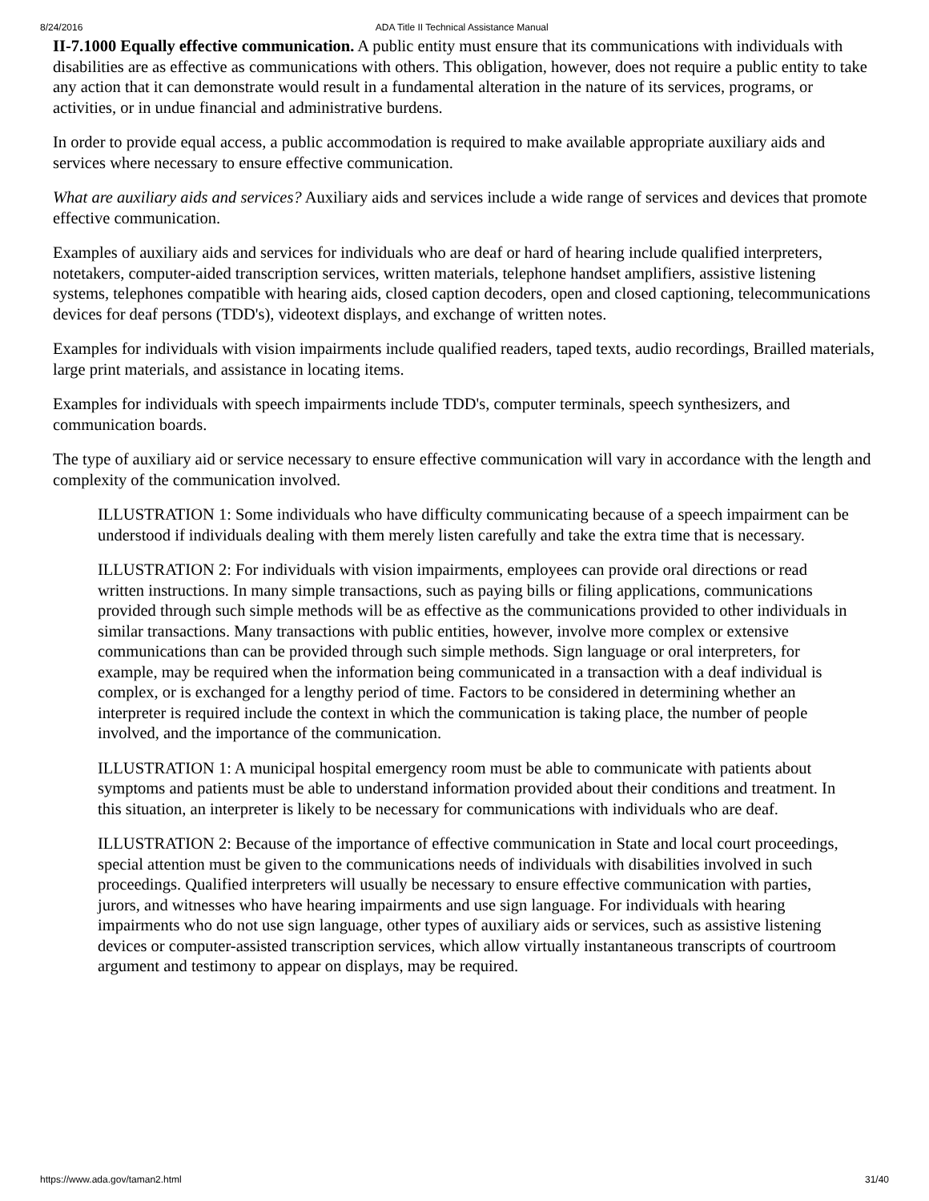8/24/2016 ADA Title II Technical Assistance Manual
II-7.1000 Equally effective communication. A public entity must ensure that its communications with individuals with disabilities are as effective as communications with others. This obligation, however, does not require a public entity to take any action that it can demonstrate would result in a fundamental alteration in the nature of its services, programs, or activities, or in undue financial and administrative burdens.
In order to provide equal access, a public accommodation is required to make available appropriate auxiliary aids and services where necessary to ensure effective communication.
What are auxiliary aids and services? Auxiliary aids and services include a wide range of services and devices that promote effective communication.
Examples of auxiliary aids and services for individuals who are deaf or hard of hearing include qualified interpreters, notetakers, computer-aided transcription services, written materials, telephone handset amplifiers, assistive listening systems, telephones compatible with hearing aids, closed caption decoders, open and closed captioning, telecommunications devices for deaf persons (TDD's), videotext displays, and exchange of written notes.
Examples for individuals with vision impairments include qualified readers, taped texts, audio recordings, Brailled materials, large print materials, and assistance in locating items.
Examples for individuals with speech impairments include TDD's, computer terminals, speech synthesizers, and communication boards.
The type of auxiliary aid or service necessary to ensure effective communication will vary in accordance with the length and complexity of the communication involved.
ILLUSTRATION 1: Some individuals who have difficulty communicating because of a speech impairment can be understood if individuals dealing with them merely listen carefully and take the extra time that is necessary.
ILLUSTRATION 2: For individuals with vision impairments, employees can provide oral directions or read written instructions. In many simple transactions, such as paying bills or filing applications, communications provided through such simple methods will be as effective as the communications provided to other individuals in similar transactions. Many transactions with public entities, however, involve more complex or extensive communications than can be provided through such simple methods. Sign language or oral interpreters, for example, may be required when the information being communicated in a transaction with a deaf individual is complex, or is exchanged for a lengthy period of time. Factors to be considered in determining whether an interpreter is required include the context in which the communication is taking place, the number of people involved, and the importance of the communication.
ILLUSTRATION 1: A municipal hospital emergency room must be able to communicate with patients about symptoms and patients must be able to understand information provided about their conditions and treatment. In this situation, an interpreter is likely to be necessary for communications with individuals who are deaf.
ILLUSTRATION 2: Because of the importance of effective communication in State and local court proceedings, special attention must be given to the communications needs of individuals with disabilities involved in such proceedings. Qualified interpreters will usually be necessary to ensure effective communication with parties, jurors, and witnesses who have hearing impairments and use sign language. For individuals with hearing impairments who do not use sign language, other types of auxiliary aids or services, such as assistive listening devices or computer-assisted transcription services, which allow virtually instantaneous transcripts of courtroom argument and testimony to appear on displays, may be required.
https://www.ada.gov/taman2.html 31/40